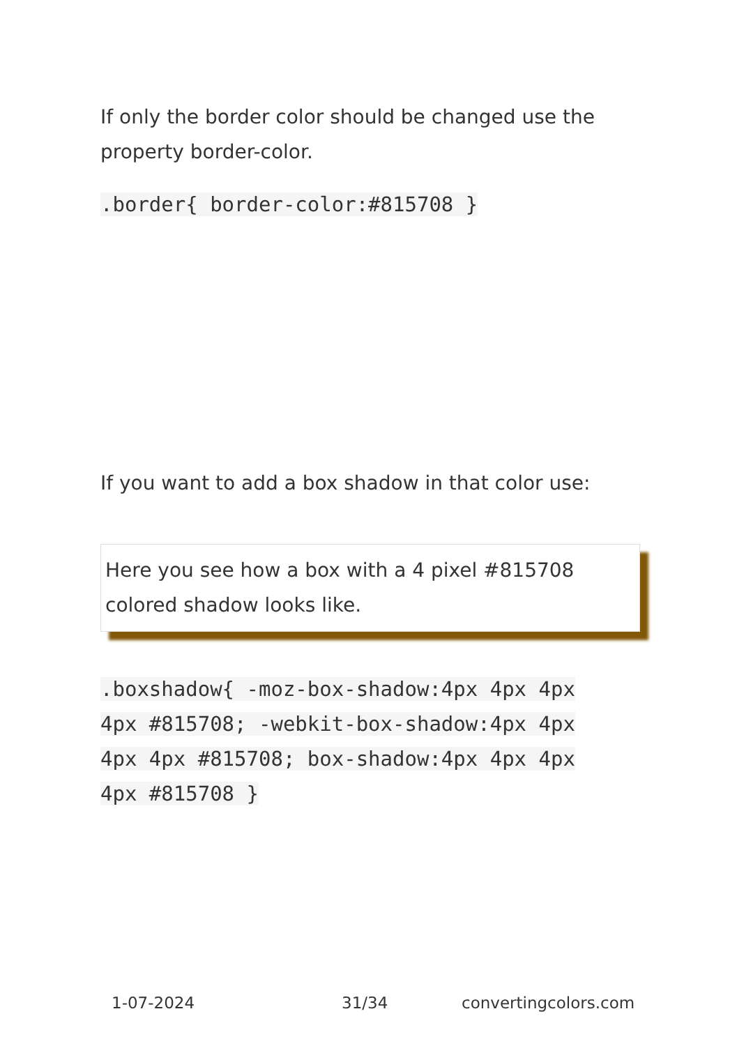If only the border color should be changed use the property border-color.
.border{ border-color:#815708 }
If you want to add a box shadow in that color use:
Here you see how a box with a 4 pixel #815708 colored shadow looks like.
.boxshadow{ -moz-box-shadow:4px 4px 4px 4px #815708; -webkit-box-shadow:4px 4px 4px 4px #815708; box-shadow:4px 4px 4px 4px #815708 }
1-07-2024 31/34 convertingcolors.com